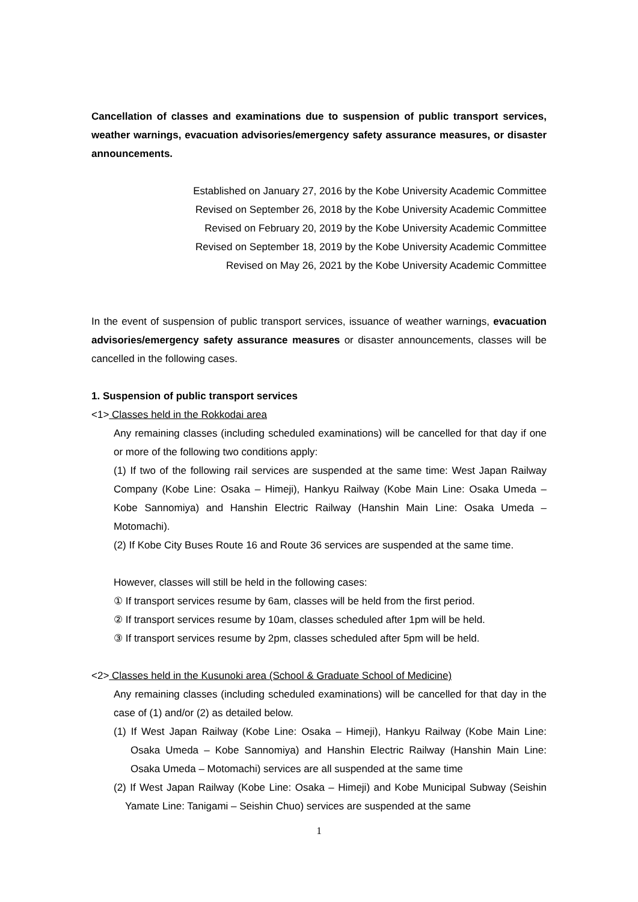Cancellation of classes and examinations due to suspension of public transport services, weather warnings, evacuation advisories/emergency safety assurance measures, or disaster announcements.
Established on January 27, 2016 by the Kobe University Academic Committee
Revised on September 26, 2018 by the Kobe University Academic Committee
Revised on February 20, 2019 by the Kobe University Academic Committee
Revised on September 18, 2019 by the Kobe University Academic Committee
Revised on May 26, 2021 by the Kobe University Academic Committee
In the event of suspension of public transport services, issuance of weather warnings, evacuation advisories/emergency safety assurance measures or disaster announcements, classes will be cancelled in the following cases.
1. Suspension of public transport services
<1> Classes held in the Rokkodai area
Any remaining classes (including scheduled examinations) will be cancelled for that day if one or more of the following two conditions apply:
(1) If two of the following rail services are suspended at the same time: West Japan Railway Company (Kobe Line: Osaka – Himeji), Hankyu Railway (Kobe Main Line: Osaka Umeda – Kobe Sannomiya) and Hanshin Electric Railway (Hanshin Main Line: Osaka Umeda – Motomachi).
(2) If Kobe City Buses Route 16 and Route 36 services are suspended at the same time.
However, classes will still be held in the following cases:
① If transport services resume by 6am, classes will be held from the first period.
② If transport services resume by 10am, classes scheduled after 1pm will be held.
③ If transport services resume by 2pm, classes scheduled after 5pm will be held.
<2> Classes held in the Kusunoki area (School & Graduate School of Medicine)
Any remaining classes (including scheduled examinations) will be cancelled for that day in the case of (1) and/or (2) as detailed below.
(1) If West Japan Railway (Kobe Line: Osaka – Himeji), Hankyu Railway (Kobe Main Line: Osaka Umeda – Kobe Sannomiya) and Hanshin Electric Railway (Hanshin Main Line: Osaka Umeda – Motomachi) services are all suspended at the same time
(2) If West Japan Railway (Kobe Line: Osaka – Himeji) and Kobe Municipal Subway (Seishin Yamate Line: Tanigami – Seishin Chuo) services are suspended at the same
1